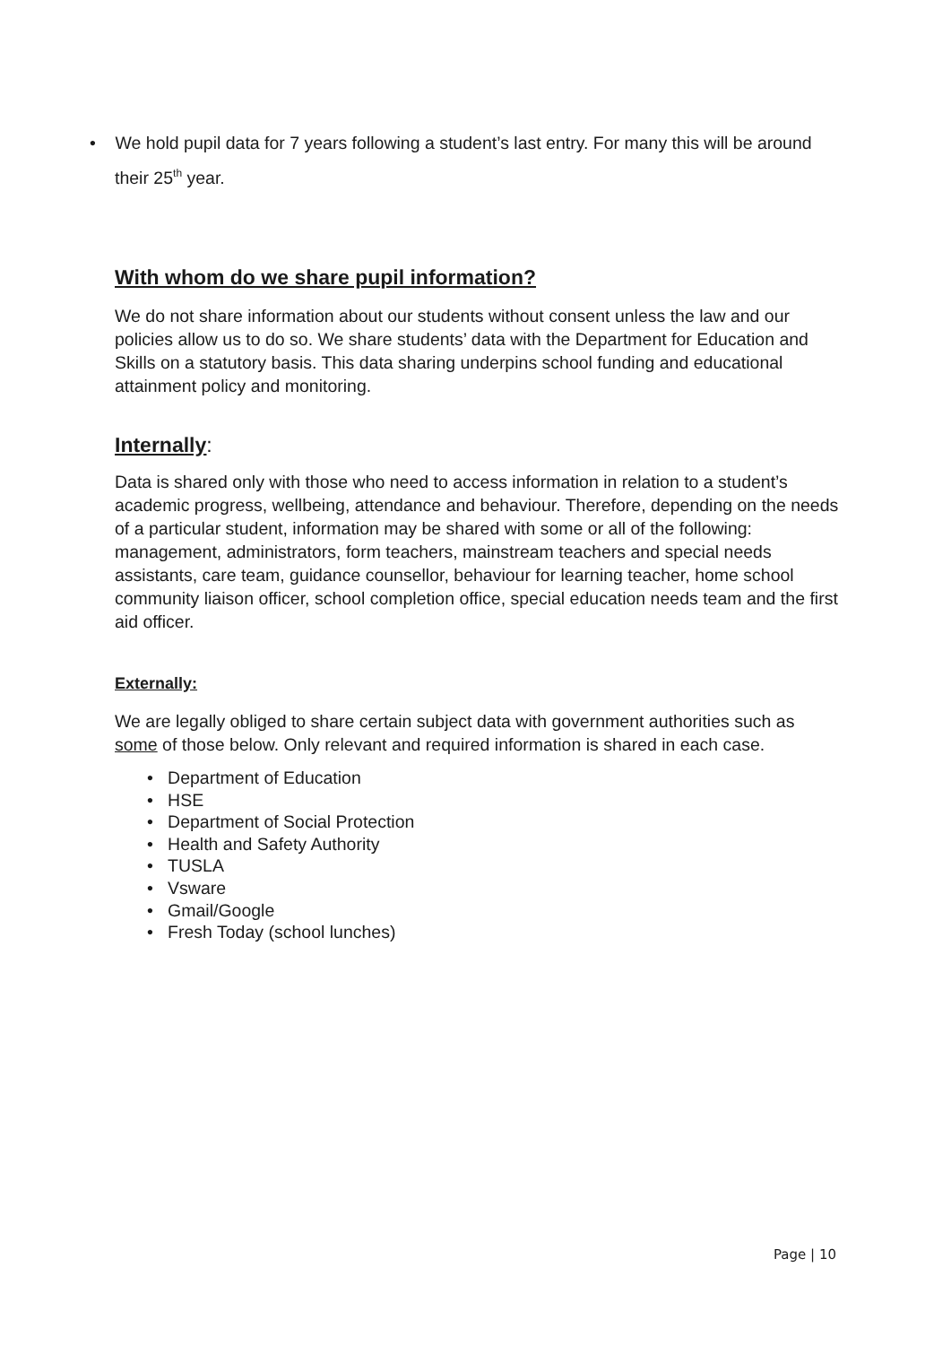• We hold pupil data for 7 years following a student’s last entry. For many this will be around their 25<sup>th</sup> year.
With whom do we share pupil information?
We do not share information about our students without consent unless the law and our policies allow us to do so. We share students’ data with the Department for Education and Skills on a statutory basis. This data sharing underpins school funding and educational attainment policy and monitoring.
Internally:
Data is shared only with those who need to access information in relation to a student’s academic progress, wellbeing, attendance and behaviour. Therefore, depending on the needs of a particular student, information may be shared with some or all of the following: management, administrators, form teachers, mainstream teachers and special needs assistants, care team, guidance counsellor, behaviour for learning teacher, home school community liaison officer, school completion office, special education needs team and the first aid officer.
Externally:
We are legally obliged to share certain subject data with government authorities such as some of those below. Only relevant and required information is shared in each case.
• Department of Education
• HSE
• Department of Social Protection
• Health and Safety Authority
• TUSLA
• Vsware
• Gmail/Google
• Fresh Today (school lunches)
Page | 10